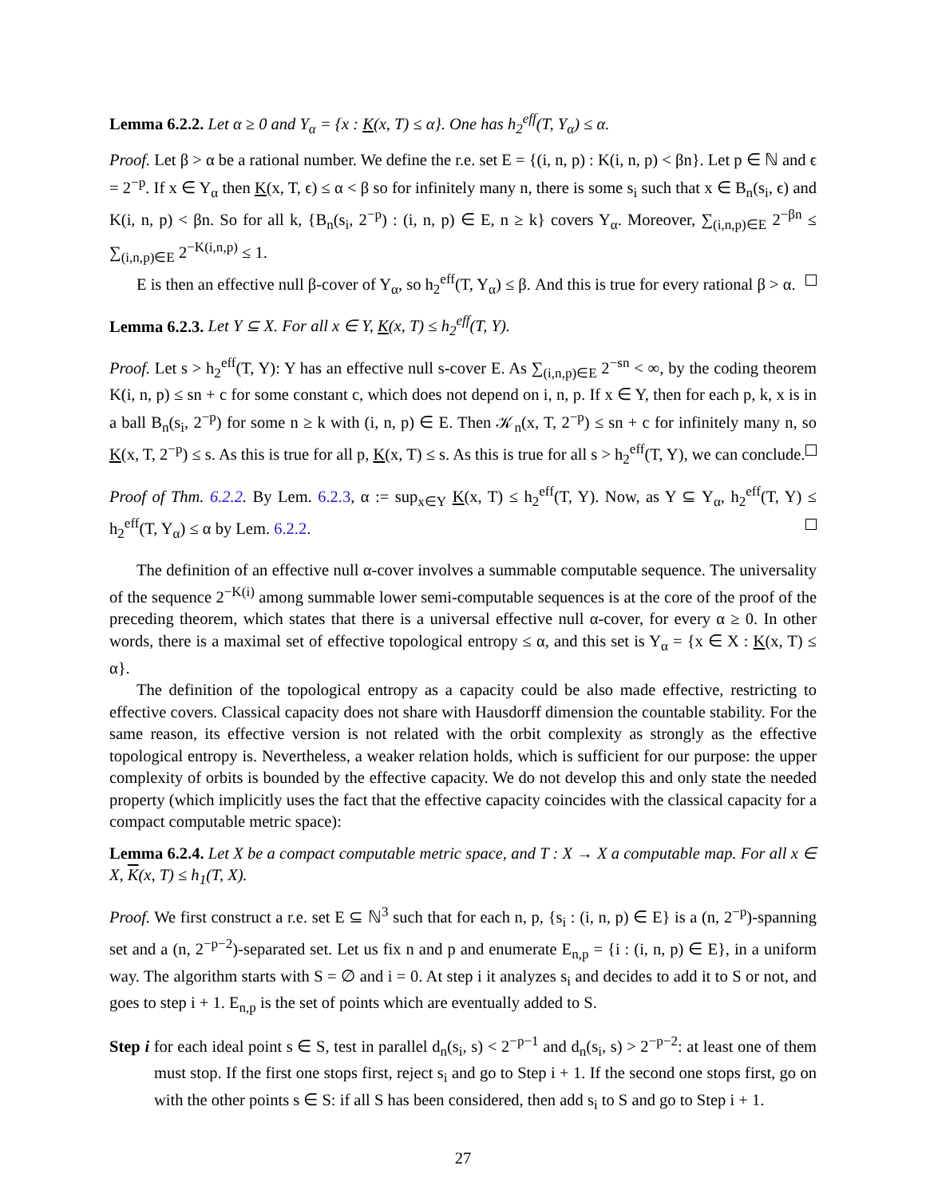Lemma 6.2.2. Let α ≥ 0 and Y<sub>α</sub> = {x : K(x, T) ≤ α}. One has h<sub>2</sub><sup>eff</sup>(T, Y<sub>α</sub>) ≤ α.
Proof. Let β > α be a rational number. We define the r.e. set E = {(i, n, p) : K(i, n, p) < βn}. Let p ∈ ℕ and ϵ = 2<sup>−p</sup>. If x ∈ Y<sub>α</sub> then K(x, T, ϵ) ≤ α < β so for infinitely many n, there is some s<sub>i</sub> such that x ∈ B<sub>n</sub>(s<sub>i</sub>, ϵ) and K(i, n, p) < βn. So for all k, {B<sub>n</sub>(s<sub>i</sub>, 2<sup>−p</sup>) : (i, n, p) ∈ E, n ≥ k} covers Y<sub>α</sub>. Moreover, ∑<sub>(i,n,p)∈E</sub> 2<sup>−βn</sup> ≤ ∑<sub>(i,n,p)∈E</sub> 2<sup>−K(i,n,p)</sup> ≤ 1.
E is then an effective null β-cover of Y<sub>α</sub>, so h<sub>2</sub><sup>eff</sup>(T, Y<sub>α</sub>) ≤ β. And this is true for every rational β > α.
Lemma 6.2.3. Let Y ⊆ X. For all x ∈ Y, K(x, T) ≤ h<sub>2</sub><sup>eff</sup>(T, Y).
Proof. Let s > h<sub>2</sub><sup>eff</sup>(T, Y): Y has an effective null s-cover E. As ∑<sub>(i,n,p)∈E</sub> 2<sup>−sn</sup> < ∞, by the coding theorem K(i, n, p) ≤ sn + c for some constant c, which does not depend on i, n, p. If x ∈ Y, then for each p, k, x is in a ball B<sub>n</sub>(s<sub>i</sub>, 2<sup>−p</sup>) for some n ≥ k with (i, n, p) ∈ E. Then 𝒦<sub>n</sub>(x, T, 2<sup>−p</sup>) ≤ sn + c for infinitely many n, so K(x, T, 2<sup>−p</sup>) ≤ s. As this is true for all p, K(x, T) ≤ s. As this is true for all s > h<sub>2</sub><sup>eff</sup>(T, Y), we can conclude.
Proof of Thm. 6.2.2. By Lem. 6.2.3, α := sup<sub>x∈Y</sub> K(x, T) ≤ h<sub>2</sub><sup>eff</sup>(T, Y). Now, as Y ⊆ Y<sub>α</sub>, h<sub>2</sub><sup>eff</sup>(T, Y) ≤ h<sub>2</sub><sup>eff</sup>(T, Y<sub>α</sub>) ≤ α by Lem. 6.2.2.
The definition of an effective null α-cover involves a summable computable sequence. The universality of the sequence 2<sup>−K(i)</sup> among summable lower semi-computable sequences is at the core of the proof of the preceding theorem, which states that there is a universal effective null α-cover, for every α ≥ 0. In other words, there is a maximal set of effective topological entropy ≤ α, and this set is Y<sub>α</sub> = {x ∈ X : K(x, T) ≤ α}.
The definition of the topological entropy as a capacity could be also made effective, restricting to effective covers. Classical capacity does not share with Hausdorff dimension the countable stability. For the same reason, its effective version is not related with the orbit complexity as strongly as the effective topological entropy is. Nevertheless, a weaker relation holds, which is sufficient for our purpose: the upper complexity of orbits is bounded by the effective capacity. We do not develop this and only state the needed property (which implicitly uses the fact that the effective capacity coincides with the classical capacity for a compact computable metric space):
Lemma 6.2.4. Let X be a compact computable metric space, and T : X → X a computable map. For all x ∈ X, K(x, T) ≤ h<sub>1</sub>(T, X).
Proof. We first construct a r.e. set E ⊆ ℕ<sup>3</sup> such that for each n, p, {s<sub>i</sub> : (i, n, p) ∈ E} is a (n, 2<sup>−p</sup>)-spanning set and a (n, 2<sup>−p−2</sup>)-separated set. Let us fix n and p and enumerate E<sub>n,p</sub> = {i : (i, n, p) ∈ E}, in a uniform way. The algorithm starts with S = ∅ and i = 0. At step i it analyzes s<sub>i</sub> and decides to add it to S or not, and goes to step i + 1. E<sub>n,p</sub> is the set of points which are eventually added to S.
Step i for each ideal point s ∈ S, test in parallel d<sub>n</sub>(s<sub>i</sub>, s) < 2<sup>−p−1</sup> and d<sub>n</sub>(s<sub>i</sub>, s) > 2<sup>−p−2</sup>: at least one of them must stop. If the first one stops first, reject s<sub>i</sub> and go to Step i + 1. If the second one stops first, go on with the other points s ∈ S: if all S has been considered, then add s<sub>i</sub> to S and go to Step i + 1.
27